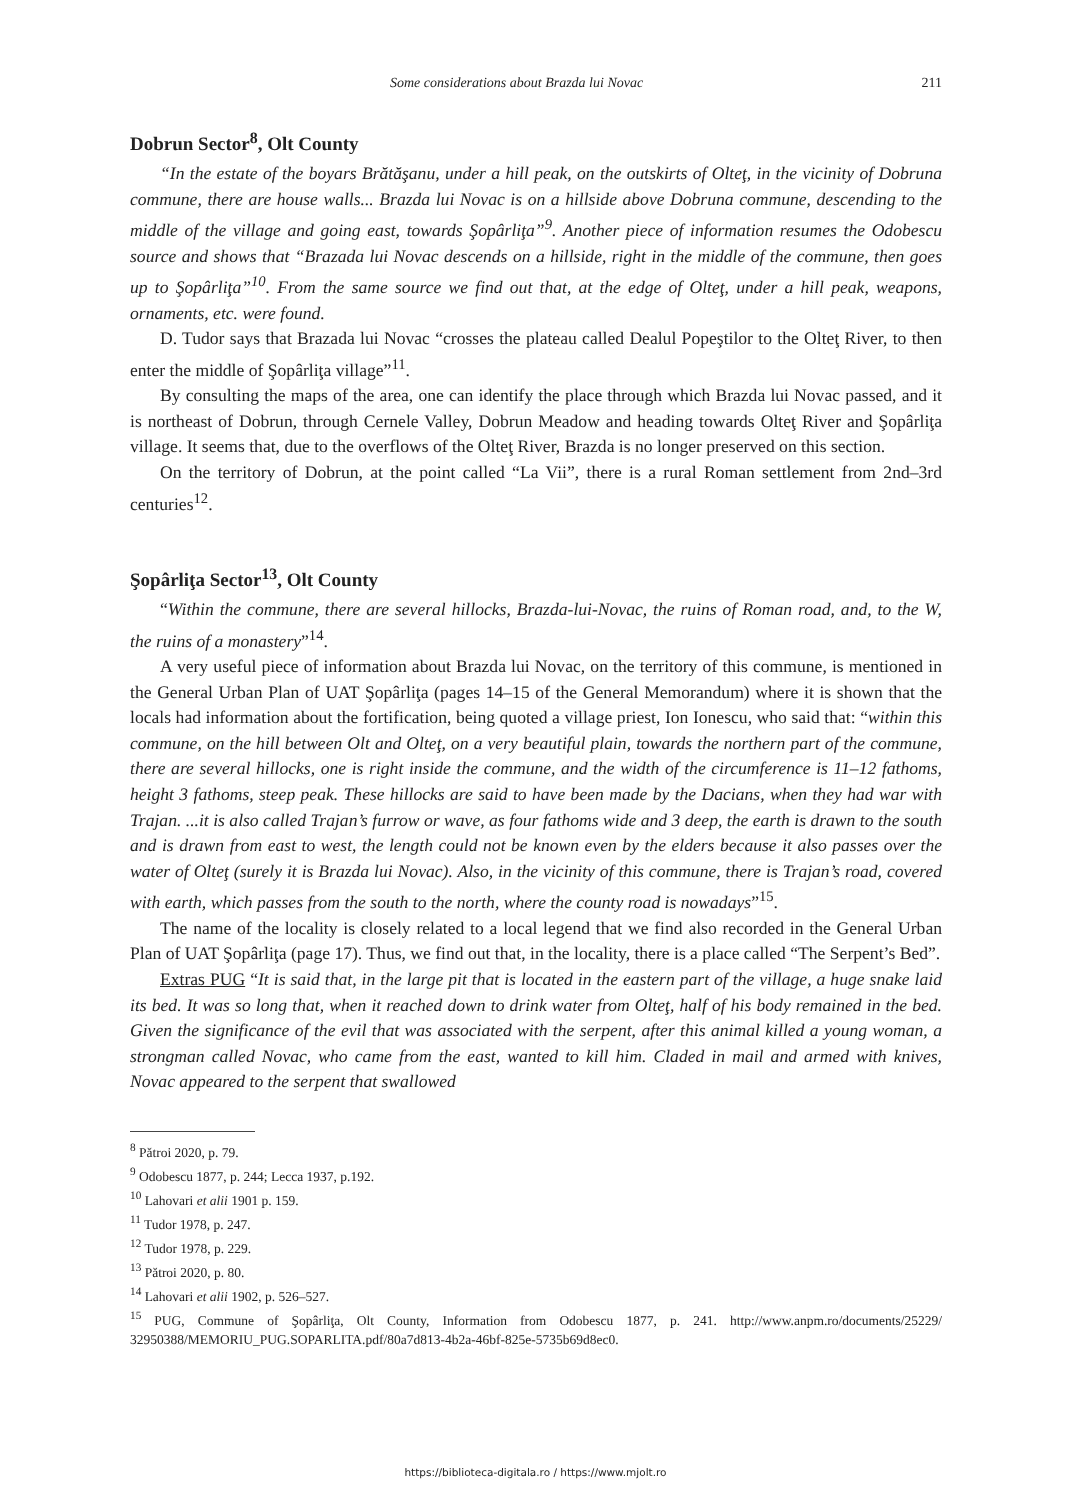Some considerations about Brazda lui Novac 211
Dobrun Sector<sup>8</sup>, Olt County
“In the estate of the boyars Brătăşanu, under a hill peak, on the outskirts of Olteţ, in the vicinity of Dobruna commune, there are house walls... Brazda lui Novac is on a hillside above Dobruna commune, descending to the middle of the village and going east, towards Şopârliţa”<sup>9</sup>. Another piece of information resumes the Odobescu source and shows that “Brazada lui Novac descends on a hill­side, right in the middle of the commune, then goes up to Şopârliţa”<sup>10</sup>. From the same source we find out that, at the edge of Olteţ, under a hill peak, weapons, ornaments, etc. were found.
D. Tudor says that Brazada lui Novac “crosses the plateau called Dealul Popeştilor to the Olteţ River, to then enter the middle of Şopârliţa village”<sup>11</sup>.
By consulting the maps of the area, one can identify the place through which Brazda lui Novac passed, and it is northeast of Dobrun, through Cernele Valley, Dobrun Meadow and heading towards Olteţ River and Şopârliţa village. It seems that, due to the overflows of the Olteţ River, Brazda is no longer preserved on this section.
On the territory of Dobrun, at the point called “La Vii”, there is a rural Roman settlement from 2nd–3rd centuries<sup>12</sup>.
Şopârliţa Sector<sup>13</sup>, Olt County
“Within the commune, there are several hillocks, Brazda-lui-Novac, the ruins of Roman road, and, to the W, the ruins of a monastery”<sup>14</sup>.
A very useful piece of information about Brazda lui Novac, on the territory of this commune, is mentioned in the General Urban Plan of UAT Şopârliţa (pages 14–15 of the General Memorandum) where it is shown that the locals had information about the fortification, being quoted a village priest, Ion Ionescu, who said that: “within this commune, on the hill between Olt and Olteţ, on a very beautiful plain, towards the northern part of the commune, there are several hillocks, one is right inside the commune, and the width of the circumference is 11–12 fathoms, height 3 fathoms, steep peak. These hillocks are said to have been made by the Dacians, when they had war with Trajan. ...it is also called Trajan’s furrow or wave, as four fathoms wide and 3 deep, the earth is drawn to the south and is drawn from east to west, the length could not be known even by the elders because it also passes over the water of Olteţ (surely it is Brazda lui Novac). Also, in the vicinity of this commune, there is Trajan’s road, covered with earth, which passes from the south to the north, where the county road is nowadays”<sup>15</sup>.
The name of the locality is closely related to a local legend that we find also recorded in the General Urban Plan of UAT Şopârliţa (page 17). Thus, we find out that, in the locality, there is a place called “The Serpent’s Bed”.
Extras PUG “It is said that, in the large pit that is located in the eastern part of the village, a huge snake laid its bed. It was so long that, when it reached down to drink water from Olteţ, half of his body remained in the bed. Given the significance of the evil that was associated with the serpent, after this animal killed a young woman, a strongman called Novac, who came from the east, wanted to kill him. Claded in mail and armed with knives, Novac appeared to the serpent that swallowed
<sup>8</sup> Pătroi 2020, p. 79.
<sup>9</sup> Odobescu 1877, p. 244; Lecca 1937, p.192.
<sup>10</sup> Lahovari et alii 1901 p. 159.
<sup>11</sup> Tudor 1978, p. 247.
<sup>12</sup> Tudor 1978, p. 229.
<sup>13</sup> Pătroi 2020, p. 80.
<sup>14</sup> Lahovari et alii 1902, p. 526–527.
<sup>15</sup> PUG, Commune of Şopârliţa, Olt County, Information from Odobescu 1877, p. 241. http://www.anpm.ro/docu­ments/25229/ 32950388/MEMORIU_PUG.SOPARLITA.pdf/80a7d813-4b2a-46bf-825e-5735b69d8ec0.
https://biblioteca-digitala.ro / https://www.mjolt.ro